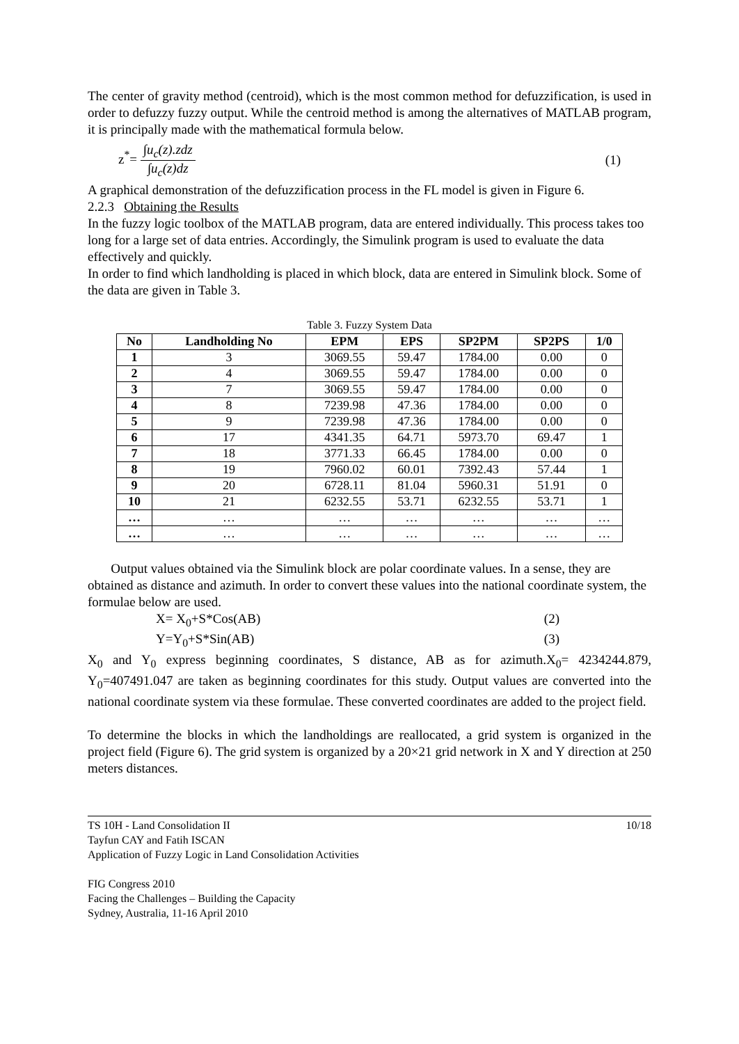The center of gravity method (centroid), which is the most common method for defuzzification, is used in order to defuzzy fuzzy output. While the centroid method is among the alternatives of MATLAB program, it is principally made with the mathematical formula below.
z<sup>*</sup>= ∫u<sub>c</sub>(z).zdz ∫u<sub>c</sub>(z)dz (1)
A graphical demonstration of the defuzzification process in the FL model is given in Figure 6.
2.2.3 Obtaining the Results
In the fuzzy logic toolbox of the MATLAB program, data are entered individually. This process takes too long for a large set of data entries. Accordingly, the Simulink program is used to evaluate the data effectively and quickly.
In order to find which landholding is placed in which block, data are entered in Simulink block. Some of the data are given in Table 3.
Table 3. Fuzzy System Data
| No | Landholding No | EPM | EPS | SP2PM | SP2PS | 1/0 |
| --- | --- | --- | --- | --- | --- | --- |
| 1 | 3 | 3069.55 | 59.47 | 1784.00 | 0.00 | 0 |
| 2 | 4 | 3069.55 | 59.47 | 1784.00 | 0.00 | 0 |
| 3 | 7 | 3069.55 | 59.47 | 1784.00 | 0.00 | 0 |
| 4 | 8 | 7239.98 | 47.36 | 1784.00 | 0.00 | 0 |
| 5 | 9 | 7239.98 | 47.36 | 1784.00 | 0.00 | 0 |
| 6 | 17 | 4341.35 | 64.71 | 5973.70 | 69.47 | 1 |
| 7 | 18 | 3771.33 | 66.45 | 1784.00 | 0.00 | 0 |
| 8 | 19 | 7960.02 | 60.01 | 7392.43 | 57.44 | 1 |
| 9 | 20 | 6728.11 | 81.04 | 5960.31 | 51.91 | 0 |
| 10 | 21 | 6232.55 | 53.71 | 6232.55 | 53.71 | 1 |
| … | … | … | … | … | … | … |
| … | … | … | … | … | … | … |
Output values obtained via the Simulink block are polar coordinate values. In a sense, they are obtained as distance and azimuth. In order to convert these values into the national coordinate system, the formulae below are used.
X= X<sub>0</sub>+S*Cos(AB) (2)
Y=Y<sub>0</sub>+S*Sin(AB) (3)
X<sub>0</sub> and Y<sub>0</sub> express beginning coordinates, S distance, AB as for azimuth.X<sub>0</sub>= 4234244.879, Y<sub>0</sub>=407491.047 are taken as beginning coordinates for this study. Output values are converted into the national coordinate system via these formulae. These converted coordinates are added to the project field.
To determine the blocks in which the landholdings are reallocated, a grid system is organized in the project field (Figure 6). The grid system is organized by a 20×21 grid network in X and Y direction at 250 meters distances.
TS 10H - Land Consolidation II 10/18
Tayfun CAY and Fatih ISCAN
Application of Fuzzy Logic in Land Consolidation Activities
FIG Congress 2010
Facing the Challenges – Building the Capacity
Sydney, Australia, 11-16 April 2010